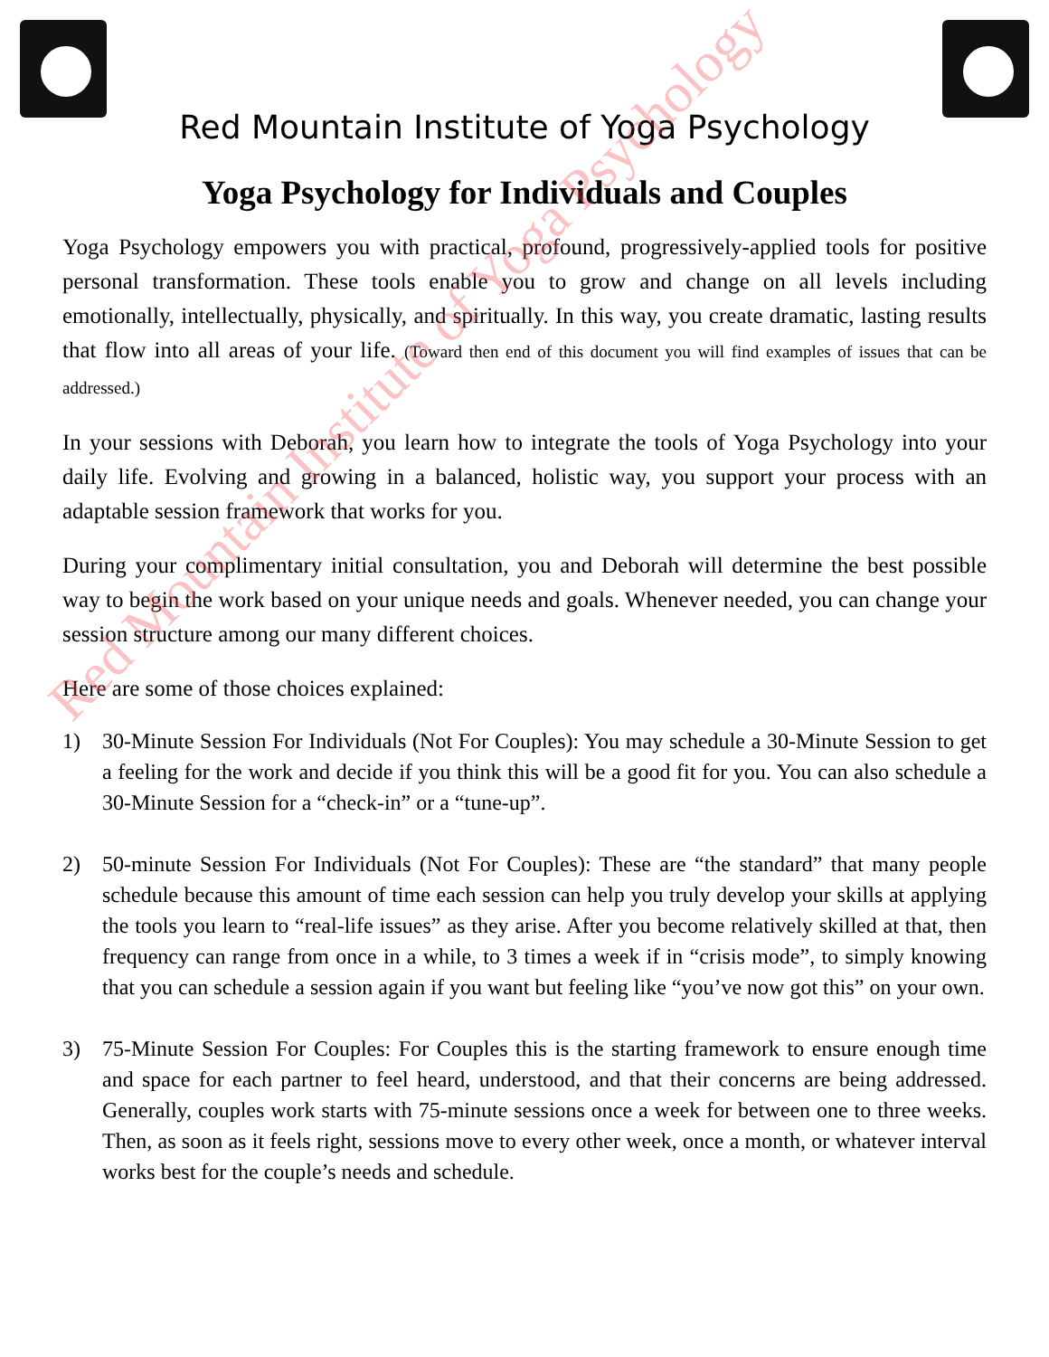Red Mountain Institute of Yoga Psychology
Yoga Psychology for Individuals and Couples
Yoga Psychology empowers you with practical, profound, progressively-applied tools for positive personal transformation. These tools enable you to grow and change on all levels including emotionally, intellectually, physically, and spiritually. In this way, you create dramatic, lasting results that flow into all areas of your life. (Toward then end of this document you will find examples of issues that can be addressed.)
In your sessions with Deborah, you learn how to integrate the tools of Yoga Psychology into your daily life. Evolving and growing in a balanced, holistic way, you support your process with an adaptable session framework that works for you.
During your complimentary initial consultation, you and Deborah will determine the best possible way to begin the work based on your unique needs and goals. Whenever needed, you can change your session structure among our many different choices.
Here are some of those choices explained:
1) 30-Minute Session For Individuals (Not For Couples): You may schedule a 30-Minute Session to get a feeling for the work and decide if you think this will be a good fit for you. You can also schedule a 30-Minute Session for a “check-in” or a “tune-up”.
2) 50-minute Session For Individuals (Not For Couples): These are “the standard” that many people schedule because this amount of time each session can help you truly develop your skills at applying the tools you learn to “real-life issues” as they arise. After you become relatively skilled at that, then frequency can range from once in a while, to 3 times a week if in “crisis mode”, to simply knowing that you can schedule a session again if you want but feeling like “you’ve now got this” on your own.
3) 75-Minute Session For Couples: For Couples this is the starting framework to ensure enough time and space for each partner to feel heard, understood, and that their concerns are being addressed. Generally, couples work starts with 75-minute sessions once a week for between one to three weeks. Then, as soon as it feels right, sessions move to every other week, once a month, or whatever interval works best for the couple’s needs and schedule.
Red Mountain Institute of Yoga Psychology